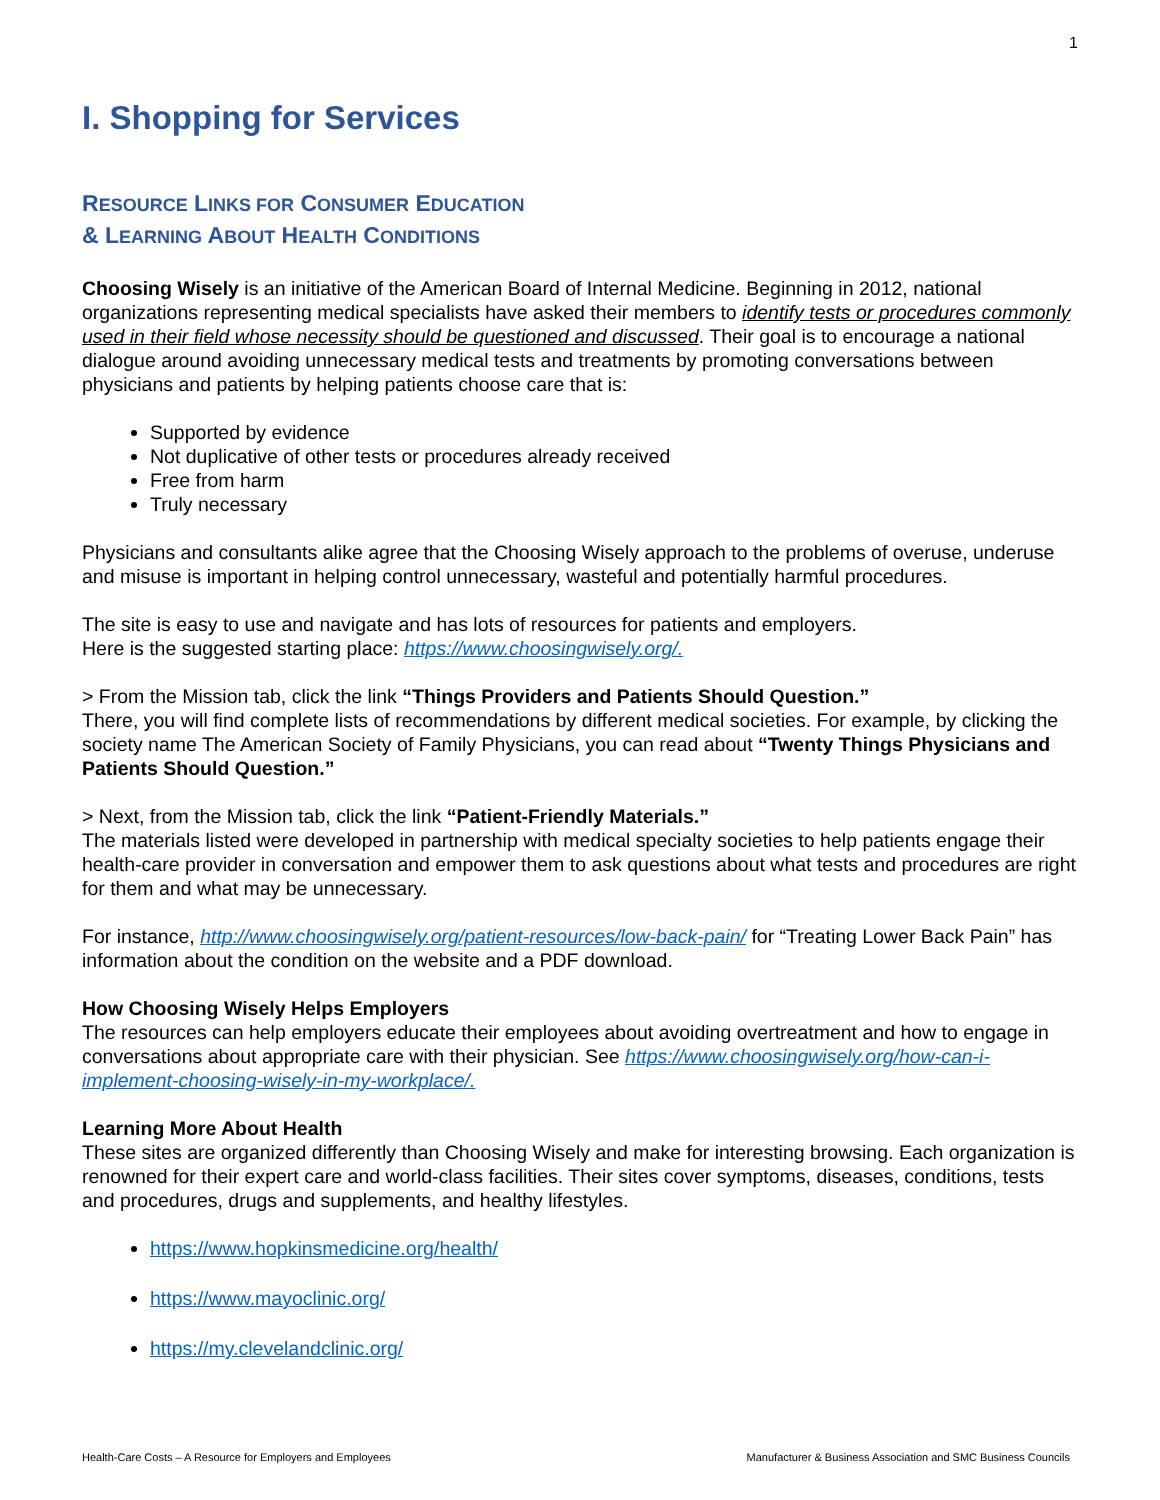1
I. Shopping for Services
RESOURCE LINKS FOR CONSUMER EDUCATION
& LEARNING ABOUT HEALTH CONDITIONS
Choosing Wisely is an initiative of the American Board of Internal Medicine. Beginning in 2012, national organizations representing medical specialists have asked their members to identify tests or procedures commonly used in their field whose necessity should be questioned and discussed. Their goal is to encourage a national dialogue around avoiding unnecessary medical tests and treatments by promoting conversations between physicians and patients by helping patients choose care that is:
Supported by evidence
Not duplicative of other tests or procedures already received
Free from harm
Truly necessary
Physicians and consultants alike agree that the Choosing Wisely approach to the problems of overuse, underuse and misuse is important in helping control unnecessary, wasteful and potentially harmful procedures.
The site is easy to use and navigate and has lots of resources for patients and employers.
Here is the suggested starting place: https://www.choosingwisely.org/.
> From the Mission tab, click the link “Things Providers and Patients Should Question.”
There, you will find complete lists of recommendations by different medical societies. For example, by clicking the society name The American Society of Family Physicians, you can read about “Twenty Things Physicians and Patients Should Question.”
> Next, from the Mission tab, click the link “Patient-Friendly Materials.”
The materials listed were developed in partnership with medical specialty societies to help patients engage their health-care provider in conversation and empower them to ask questions about what tests and procedures are right for them and what may be unnecessary.
For instance, http://www.choosingwisely.org/patient-resources/low-back-pain/ for “Treating Lower Back Pain” has information about the condition on the website and a PDF download.
How Choosing Wisely Helps Employers
The resources can help employers educate their employees about avoiding overtreatment and how to engage in conversations about appropriate care with their physician. See https://www.choosingwisely.org/how-can-i-implement-choosing-wisely-in-my-workplace/.
Learning More About Health
These sites are organized differently than Choosing Wisely and make for interesting browsing. Each organization is renowned for their expert care and world-class facilities. Their sites cover symptoms, diseases, conditions, tests and procedures, drugs and supplements, and healthy lifestyles.
https://www.hopkinsmedicine.org/health/
https://www.mayoclinic.org/
https://my.clevelandclinic.org/
Health-Care Costs – A Resource for Employers and Employees Manufacturer & Business Association and SMC Business Councils